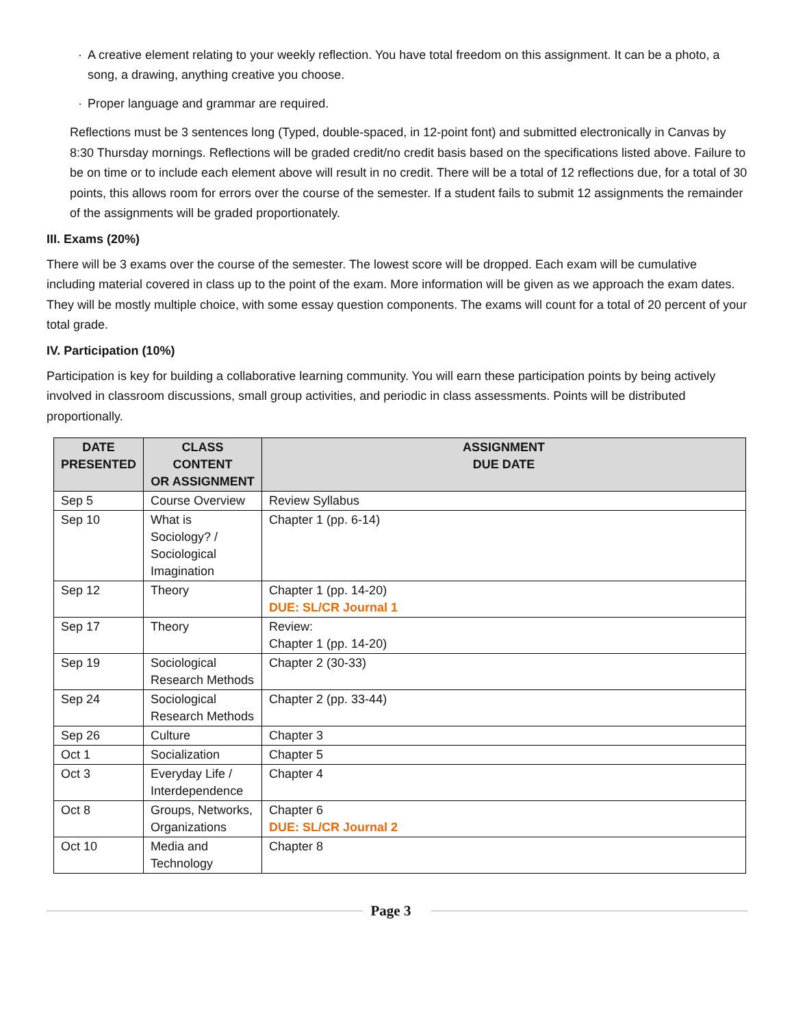· A creative element relating to your weekly reflection. You have total freedom on this assignment. It can be a photo, a song, a drawing, anything creative you choose.
· Proper language and grammar are required.
Reflections must be 3 sentences long (Typed, double-spaced, in 12-point font) and submitted electronically in Canvas by 8:30 Thursday mornings. Reflections will be graded credit/no credit basis based on the specifications listed above. Failure to be on time or to include each element above will result in no credit. There will be a total of 12 reflections due, for a total of 30 points, this allows room for errors over the course of the semester. If a student fails to submit 12 assignments the remainder of the assignments will be graded proportionately.
III. Exams (20%)
There will be 3 exams over the course of the semester. The lowest score will be dropped. Each exam will be cumulative including material covered in class up to the point of the exam. More information will be given as we approach the exam dates. They will be mostly multiple choice, with some essay question components. The exams will count for a total of 20 percent of your total grade.
IV. Participation (10%)
Participation is key for building a collaborative learning community. You will earn these participation points by being actively involved in classroom discussions, small group activities, and periodic in class assessments. Points will be distributed proportionally.
| DATE PRESENTED | CLASS CONTENT OR ASSIGNMENT | ASSIGNMENT DUE DATE |
| --- | --- | --- |
| Sep 5 | Course Overview | Review Syllabus |
| Sep 10 | What is Sociology? / Sociological Imagination | Chapter 1 (pp. 6-14) |
| Sep 12 | Theory | Chapter 1 (pp. 14-20) DUE: SL/CR Journal 1 |
| Sep 17 | Theory | Review: Chapter 1 (pp. 14-20) |
| Sep 19 | Sociological Research Methods | Chapter 2 (30-33) |
| Sep 24 | Sociological Research Methods | Chapter 2 (pp. 33-44) |
| Sep 26 | Culture | Chapter 3 |
| Oct 1 | Socialization | Chapter 5 |
| Oct 3 | Everyday Life / Interdependence | Chapter 4 |
| Oct 8 | Groups, Networks, Organizations | Chapter 6 DUE: SL/CR Journal 2 |
| Oct 10 | Media and Technology | Chapter 8 |
Page 3